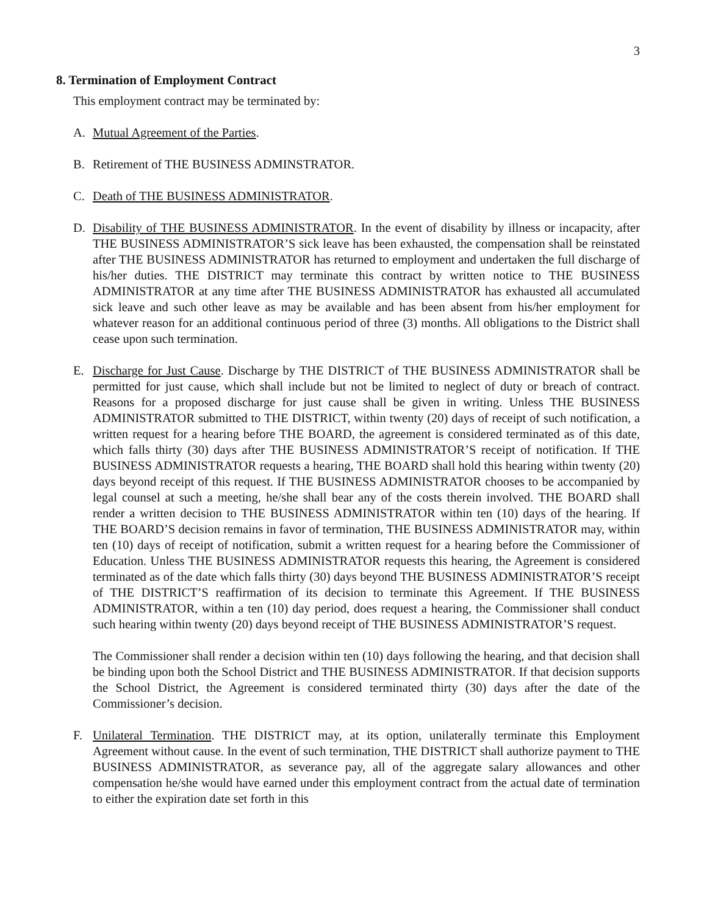3
8. Termination of Employment Contract
This employment contract may be terminated by:
A. Mutual Agreement of the Parties.
B. Retirement of THE BUSINESS ADMINSTRATOR.
C. Death of THE BUSINESS ADMINISTRATOR.
D. Disability of THE BUSINESS ADMINISTRATOR. In the event of disability by illness or incapacity, after THE BUSINESS ADMINISTRATOR’S sick leave has been exhausted, the compensation shall be reinstated after THE BUSINESS ADMINISTRATOR has returned to employment and undertaken the full discharge of his/her duties. THE DISTRICT may terminate this contract by written notice to THE BUSINESS ADMINISTRATOR at any time after THE BUSINESS ADMINISTRATOR has exhausted all accumulated sick leave and such other leave as may be available and has been absent from his/her employment for whatever reason for an additional continuous period of three (3) months. All obligations to the District shall cease upon such termination.
E. Discharge for Just Cause. Discharge by THE DISTRICT of THE BUSINESS ADMINISTRATOR shall be permitted for just cause, which shall include but not be limited to neglect of duty or breach of contract. Reasons for a proposed discharge for just cause shall be given in writing. Unless THE BUSINESS ADMINISTRATOR submitted to THE DISTRICT, within twenty (20) days of receipt of such notification, a written request for a hearing before THE BOARD, the agreement is considered terminated as of this date, which falls thirty (30) days after THE BUSINESS ADMINISTRATOR’S receipt of notification. If THE BUSINESS ADMINISTRATOR requests a hearing, THE BOARD shall hold this hearing within twenty (20) days beyond receipt of this request. If THE BUSINESS ADMINISTRATOR chooses to be accompanied by legal counsel at such a meeting, he/she shall bear any of the costs therein involved. THE BOARD shall render a written decision to THE BUSINESS ADMINISTRATOR within ten (10) days of the hearing. If THE BOARD’S decision remains in favor of termination, THE BUSINESS ADMINISTRATOR may, within ten (10) days of receipt of notification, submit a written request for a hearing before the Commissioner of Education. Unless THE BUSINESS ADMINISTRATOR requests this hearing, the Agreement is considered terminated as of the date which falls thirty (30) days beyond THE BUSINESS ADMINISTRATOR’S receipt of THE DISTRICT’S reaffirmation of its decision to terminate this Agreement. If THE BUSINESS ADMINISTRATOR, within a ten (10) day period, does request a hearing, the Commissioner shall conduct such hearing within twenty (20) days beyond receipt of THE BUSINESS ADMINISTRATOR’S request.
The Commissioner shall render a decision within ten (10) days following the hearing, and that decision shall be binding upon both the School District and THE BUSINESS ADMINISTRATOR. If that decision supports the School District, the Agreement is considered terminated thirty (30) days after the date of the Commissioner’s decision.
F. Unilateral Termination. THE DISTRICT may, at its option, unilaterally terminate this Employment Agreement without cause. In the event of such termination, THE DISTRICT shall authorize payment to THE BUSINESS ADMINISTRATOR, as severance pay, all of the aggregate salary allowances and other compensation he/she would have earned under this employment contract from the actual date of termination to either the expiration date set forth in this